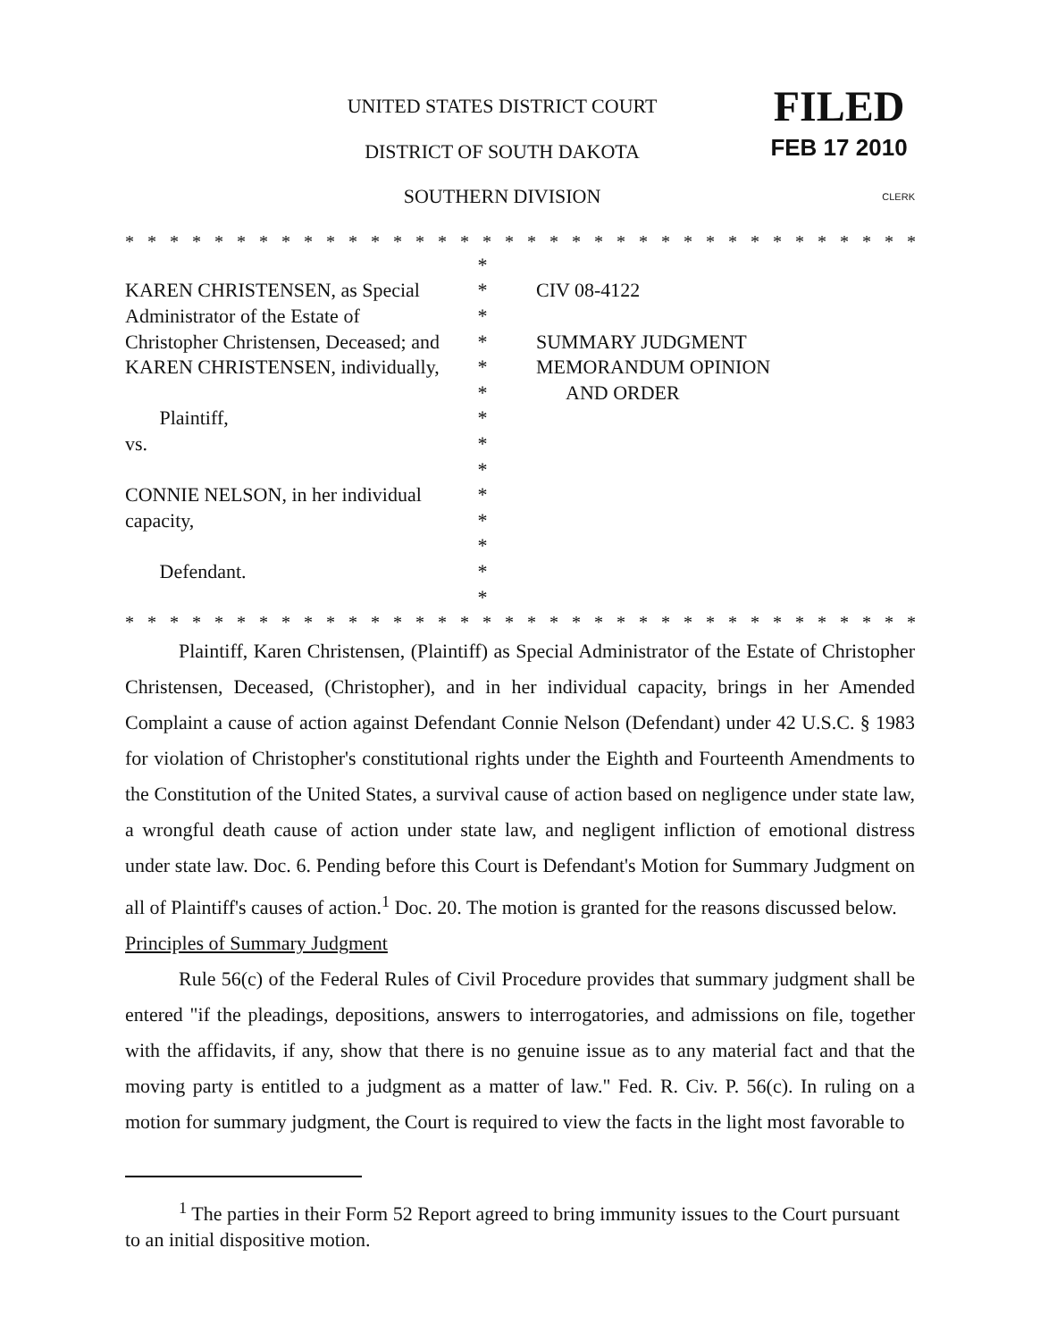UNITED STATES DISTRICT COURT
DISTRICT OF SOUTH DAKOTA
SOUTHERN DIVISION
FILED
FEB 17 2010
CLERK
* * * * * * * * * * * * * * * * * * * * * * * * * * * * * * * * * * * * * * * * * * * * * * * * * * *
KAREN CHRISTENSEN, as Special
Administrator of the Estate of
Christopher Christensen, Deceased; and
KAREN CHRISTENSEN, individually,
Plaintiff,
vs.
CONNIE NELSON, in her individual
capacity,
Defendant.
*
*
*
*
*
*
*
*
*
*
*
*
*
*
CIV 08-4122
SUMMARY JUDGMENT
MEMORANDUM OPINION
AND ORDER
* * * * * * * * * * * * * * * * * * * * * * * * * * * * * * * * * * * * * * * * * * * * * * * * * * *
Plaintiff, Karen Christensen, (Plaintiff) as Special Administrator of the Estate of Christopher Christensen, Deceased, (Christopher), and in her individual capacity, brings in her Amended Complaint a cause of action against Defendant Connie Nelson (Defendant) under 42 U.S.C. § 1983 for violation of Christopher's constitutional rights under the Eighth and Fourteenth Amendments to the Constitution of the United States, a survival cause of action based on negligence under state law, a wrongful death cause of action under state law, and negligent infliction of emotional distress under state law. Doc. 6. Pending before this Court is Defendant's Motion for Summary Judgment on all of Plaintiff's causes of action.<sup>1</sup> Doc. 20. The motion is granted for the reasons discussed below.
Principles of Summary Judgment
Rule 56(c) of the Federal Rules of Civil Procedure provides that summary judgment shall be entered "if the pleadings, depositions, answers to interrogatories, and admissions on file, together with the affidavits, if any, show that there is no genuine issue as to any material fact and that the moving party is entitled to a judgment as a matter of law." Fed. R. Civ. P. 56(c). In ruling on a motion for summary judgment, the Court is required to view the facts in the light most favorable to
<sup>1</sup> The parties in their Form 52 Report agreed to bring immunity issues to the Court pursuant to an initial dispositive motion.